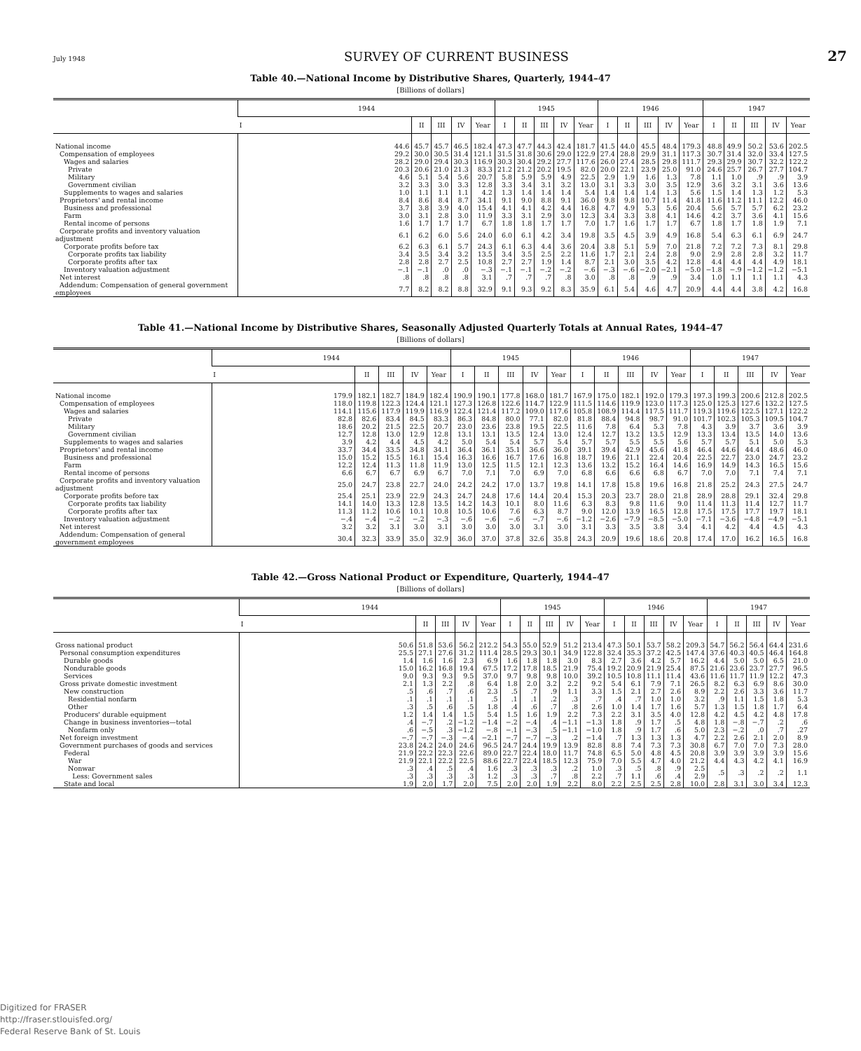July 1948 SURVEY OF CURRENT BUSINESS 27
Table 40.—National Income by Distributive Shares, Quarterly, 1944–47
[Billions of dollars]
| | 1944 | | | | | 1945 | | | | | 1946 | | | | | 1947 | | | | |
| --- | --- | --- | --- | --- | --- | --- | --- | --- | --- | --- | --- | --- | --- | --- | --- | --- | --- | --- | --- | --- |
| | I | II | III | IV | Year | I | II | III | IV | Year | I | II | III | IV | Year | I | II | III | IV | Year |
| National income | 44.6 | 45.7 | 45.7 | 46.5 | 182.4 | 47.3 | 47.7 | 44.3 | 42.4 | 181.7 | 41.5 | 44.0 | 45.5 | 48.4 | 179.3 | 48.8 | 49.9 | 50.2 | 53.6 | 202.5 |
| Compensation of employees | 29.2 | 30.0 | 30.5 | 31.4 | 121.1 | 31.5 | 31.8 | 30.6 | 29.0 | 122.9 | 27.4 | 28.8 | 29.9 | 31.1 | 117.3 | 30.7 | 31.4 | 32.0 | 33.4 | 127.5 |
| Wages and salaries | 28.2 | 29.0 | 29.4 | 30.3 | 116.9 | 30.3 | 30.4 | 29.2 | 27.7 | 117.6 | 26.0 | 27.4 | 28.5 | 29.8 | 111.7 | 29.3 | 29.9 | 30.7 | 32.2 | 122.2 |
| Private | 20.3 | 20.6 | 21.0 | 21.3 | 83.3 | 21.2 | 21.2 | 20.2 | 19.5 | 82.0 | 20.0 | 22.1 | 23.9 | 25.0 | 91.0 | 24.6 | 25.7 | 26.7 | 27.7 | 104.7 |
| Military | 4.6 | 5.1 | 5.4 | 5.6 | 20.7 | 5.8 | 5.9 | 5.9 | 4.9 | 22.5 | 2.9 | 1.9 | 1.6 | 1.3 | 7.8 | 1.1 | 1.0 | .9 | .9 | 3.9 |
| Government civilian | 3.2 | 3.3 | 3.0 | 3.3 | 12.8 | 3.3 | 3.4 | 3.1 | 3.2 | 13.0 | 3.1 | 3.3 | 3.0 | 3.5 | 12.9 | 3.6 | 3.2 | 3.1 | 3.6 | 13.6 |
| Supplements to wages and salaries | 1.0 | 1.1 | 1.1 | 1.1 | 4.2 | 1.3 | 1.4 | 1.4 | 1.4 | 5.4 | 1.4 | 1.4 | 1.4 | 1.3 | 5.6 | 1.5 | 1.4 | 1.3 | 1.2 | 5.3 |
| Proprietors' and rental income | 8.4 | 8.6 | 8.4 | 8.7 | 34.1 | 9.1 | 9.0 | 8.8 | 9.1 | 36.0 | 9.8 | 9.8 | 10.7 | 11.4 | 41.8 | 11.6 | 11.2 | 11.1 | 12.2 | 46.0 |
| Business and professional | 3.7 | 3.8 | 3.9 | 4.0 | 15.4 | 4.1 | 4.1 | 4.2 | 4.4 | 16.8 | 4.7 | 4.9 | 5.3 | 5.6 | 20.4 | 5.6 | 5.7 | 5.7 | 6.2 | 23.2 |
| Farm | 3.0 | 3.1 | 2.8 | 3.0 | 11.9 | 3.3 | 3.1 | 2.9 | 3.0 | 12.3 | 3.4 | 3.3 | 3.8 | 4.1 | 14.6 | 4.2 | 3.7 | 3.6 | 4.1 | 15.6 |
| Rental income of persons | 1.6 | 1.7 | 1.7 | 1.7 | 6.7 | 1.8 | 1.8 | 1.7 | 1.7 | 7.0 | 1.7 | 1.6 | 1.7 | 1.7 | 6.7 | 1.8 | 1.7 | 1.8 | 1.9 | 7.1 |
| Corporate profits and inventory valuation adjustment | 6.1 | 6.2 | 6.0 | 5.6 | 24.0 | 6.0 | 6.1 | 4.2 | 3.4 | 19.8 | 3.5 | 4.5 | 3.9 | 4.9 | 16.8 | 5.4 | 6.3 | 6.1 | 6.9 | 24.7 |
| Corporate profits before tax | 6.2 | 6.3 | 6.1 | 5.7 | 24.3 | 6.1 | 6.3 | 4.4 | 3.6 | 20.4 | 3.8 | 5.1 | 5.9 | 7.0 | 21.8 | 7.2 | 7.2 | 7.3 | 8.1 | 29.8 |
| Corporate profits tax liability | 3.4 | 3.5 | 3.4 | 3.2 | 13.5 | 3.4 | 3.5 | 2.5 | 2.2 | 11.6 | 1.7 | 2.1 | 2.4 | 2.8 | 9.0 | 2.9 | 2.8 | 2.8 | 3.2 | 11.7 |
| Corporate profits after tax | 2.8 | 2.8 | 2.7 | 2.5 | 10.8 | 2.7 | 2.7 | 1.9 | 1.4 | 8.7 | 2.1 | 3.0 | 3.5 | 4.2 | 12.8 | 4.4 | 4.4 | 4.4 | 4.9 | 18.1 |
| Inventory valuation adjustment | −.1 | −.1 | .0 | .0 | −.3 | −.1 | −.1 | −.2 | −.2 | −.6 | −.3 | −.6 | −2.0 | −2.1 | −5.0 | −1.8 | −.9 | −1.2 | −1.2 | −5.1 |
| Net interest | .8 | .8 | .8 | .8 | 3.1 | .7 | .7 | .7 | .8 | 3.0 | .8 | .8 | .9 | .9 | 3.4 | 1.0 | 1.1 | 1.1 | 1.1 | 4.3 |
| Addendum: Compensation of general government employees | 7.7 | 8.2 | 8.2 | 8.8 | 32.9 | 9.1 | 9.3 | 9.2 | 8.3 | 35.9 | 6.1 | 5.4 | 4.6 | 4.7 | 20.9 | 4.4 | 4.4 | 3.8 | 4.2 | 16.8 |
Table 41.—National Income by Distributive Shares, Seasonally Adjusted Quarterly Totals at Annual Rates, 1944–47
[Billions of dollars]
| | 1944 | | | | | 1945 | | | | | 1946 | | | | | 1947 | | | | |
| --- | --- | --- | --- | --- | --- | --- | --- | --- | --- | --- | --- | --- | --- | --- | --- | --- | --- | --- | --- | --- |
| | I | II | III | IV | Year | I | II | III | IV | Year | I | II | III | IV | Year | I | II | III | IV | Year |
| National income | 179.9 | 182.1 | 182.7 | 184.9 | 182.4 | 190.9 | 190.1 | 177.8 | 168.0 | 181.7 | 167.9 | 175.0 | 182.1 | 192.0 | 179.3 | 197.3 | 199.3 | 200.6 | 212.8 | 202.5 |
| Compensation of employees | 118.0 | 119.8 | 122.3 | 124.4 | 121.1 | 127.3 | 126.8 | 122.6 | 114.7 | 122.9 | 111.5 | 114.6 | 119.9 | 123.0 | 117.3 | 125.0 | 125.3 | 127.6 | 132.2 | 127.5 |
| Wages and salaries | 114.1 | 115.6 | 117.9 | 119.9 | 116.9 | 122.4 | 121.4 | 117.2 | 109.0 | 117.6 | 105.8 | 108.9 | 114.4 | 117.5 | 111.7 | 119.3 | 119.6 | 122.5 | 127.1 | 122.2 |
| Private | 82.8 | 82.6 | 83.4 | 84.5 | 83.3 | 86.3 | 84.8 | 80.0 | 77.1 | 82.0 | 81.8 | 88.4 | 94.8 | 98.7 | 91.0 | 101.7 | 102.3 | 105.3 | 109.5 | 104.7 |
| Military | 18.6 | 20.2 | 21.5 | 22.5 | 20.7 | 23.0 | 23.6 | 23.8 | 19.5 | 22.5 | 11.6 | 7.8 | 6.4 | 5.3 | 7.8 | 4.3 | 3.9 | 3.7 | 3.6 | 3.9 |
| Government civilian | 12.7 | 12.8 | 13.0 | 12.9 | 12.8 | 13.1 | 13.1 | 13.5 | 12.4 | 13.0 | 12.4 | 12.7 | 13.2 | 13.5 | 12.9 | 13.3 | 13.4 | 13.5 | 14.0 | 13.6 |
| Supplements to wages and salaries | 3.9 | 4.2 | 4.4 | 4.5 | 4.2 | 5.0 | 5.4 | 5.4 | 5.7 | 5.4 | 5.7 | 5.7 | 5.5 | 5.5 | 5.6 | 5.7 | 5.7 | 5.1 | 5.0 | 5.3 |
| Proprietors' and rental income | 33.7 | 34.4 | 33.5 | 34.8 | 34.1 | 36.4 | 36.1 | 35.1 | 36.6 | 36.0 | 39.1 | 39.4 | 42.9 | 45.6 | 41.8 | 46.4 | 44.6 | 44.4 | 48.6 | 46.0 |
| Business and professional | 15.0 | 15.2 | 15.5 | 16.1 | 15.4 | 16.3 | 16.6 | 16.7 | 17.6 | 16.8 | 18.7 | 19.6 | 21.1 | 22.4 | 20.4 | 22.5 | 22.7 | 23.0 | 24.7 | 23.2 |
| Farm | 12.2 | 12.4 | 11.3 | 11.8 | 11.9 | 13.0 | 12.5 | 11.5 | 12.1 | 12.3 | 13.6 | 13.2 | 15.2 | 16.4 | 14.6 | 16.9 | 14.9 | 14.3 | 16.5 | 15.6 |
| Rental income of persons | 6.6 | 6.7 | 6.7 | 6.9 | 6.7 | 7.0 | 7.1 | 7.0 | 6.9 | 7.0 | 6.8 | 6.6 | 6.6 | 6.8 | 6.7 | 7.0 | 7.0 | 7.1 | 7.4 | 7.1 |
| Corporate profits and inventory valuation adjustment | 25.0 | 24.7 | 23.8 | 22.7 | 24.0 | 24.2 | 24.2 | 17.0 | 13.7 | 19.8 | 14.1 | 17.8 | 15.8 | 19.6 | 16.8 | 21.8 | 25.2 | 24.3 | 27.5 | 24.7 |
| Corporate profits before tax | 25.4 | 25.1 | 23.9 | 22.9 | 24.3 | 24.7 | 24.8 | 17.6 | 14.4 | 20.4 | 15.3 | 20.3 | 23.7 | 28.0 | 21.8 | 28.9 | 28.8 | 29.1 | 32.4 | 29.8 |
| Corporate profits tax liability | 14.1 | 14.0 | 13.3 | 12.8 | 13.5 | 14.2 | 14.3 | 10.1 | 8.0 | 11.6 | 6.3 | 8.3 | 9.8 | 11.6 | 9.0 | 11.4 | 11.3 | 11.4 | 12.7 | 11.7 |
| Corporate profits after tax | 11.3 | 11.2 | 10.6 | 10.1 | 10.8 | 10.5 | 10.6 | 7.6 | 6.3 | 8.7 | 9.0 | 12.0 | 13.9 | 16.5 | 12.8 | 17.5 | 17.5 | 17.7 | 19.7 | 18.1 |
| Inventory valuation adjustment | −.4 | −.4 | −.2 | −.2 | −.3 | −.6 | −.6 | −.6 | −.7 | −.6 | −1.2 | −2.6 | −7.9 | −8.5 | −5.0 | −7.1 | −3.6 | −4.8 | −4.9 | −5.1 |
| Net interest | 3.2 | 3.2 | 3.1 | 3.0 | 3.1 | 3.0 | 3.0 | 3.0 | 3.1 | 3.0 | 3.1 | 3.3 | 3.5 | 3.8 | 3.4 | 4.1 | 4.2 | 4.4 | 4.5 | 4.3 |
| Addendum: Compensation of general government employees | 30.4 | 32.3 | 33.9 | 35.0 | 32.9 | 36.0 | 37.0 | 37.8 | 32.6 | 35.8 | 24.3 | 20.9 | 19.6 | 18.6 | 20.8 | 17.4 | 17.0 | 16.2 | 16.5 | 16.8 |
Table 42.—Gross National Product or Expenditure, Quarterly, 1944–47
[Billions of dollars]
| | 1944 | | | | | 1945 | | | | | 1946 | | | | | 1947 | | | | |
| --- | --- | --- | --- | --- | --- | --- | --- | --- | --- | --- | --- | --- | --- | --- | --- | --- | --- | --- | --- | --- |
| | I | II | III | IV | Year | I | II | III | IV | Year | I | II | III | IV | Year | I | II | III | IV | Year |
| Gross national product | 50.6 | 51.8 | 53.6 | 56.2 | 212.2 | 54.3 | 55.0 | 52.9 | 51.2 | 213.4 | 47.3 | 50.1 | 53.7 | 58.2 | 209.3 | 54.7 | 56.2 | 56.4 | 64.4 | 231.6 |
| Personal consumption expenditures | 25.5 | 27.1 | 27.6 | 31.2 | 111.4 | 28.5 | 29.3 | 30.1 | 34.9 | 122.8 | 32.4 | 35.3 | 37.2 | 42.5 | 147.4 | 37.6 | 40.3 | 40.5 | 46.4 | 164.8 |
| Durable goods | 1.4 | 1.6 | 1.6 | 2.3 | 6.9 | 1.6 | 1.8 | 1.8 | 3.0 | 8.3 | 2.7 | 3.6 | 4.2 | 5.7 | 16.2 | 4.4 | 5.0 | 5.0 | 6.5 | 21.0 |
| Nondurable goods | 15.0 | 16.2 | 16.8 | 19.4 | 67.5 | 17.2 | 17.8 | 18.5 | 21.9 | 75.4 | 19.2 | 20.9 | 21.9 | 25.4 | 87.5 | 21.6 | 23.6 | 23.7 | 27.7 | 96.5 |
| Services | 9.0 | 9.3 | 9.3 | 9.5 | 37.0 | 9.7 | 9.8 | 9.8 | 10.0 | 39.2 | 10.5 | 10.8 | 11.1 | 11.4 | 43.6 | 11.6 | 11.7 | 11.9 | 12.2 | 47.3 |
| Gross private domestic investment | 2.1 | 1.3 | 2.2 | .8 | 6.4 | 1.8 | 2.0 | 3.2 | 2.2 | 9.2 | 5.4 | 6.1 | 7.9 | 7.1 | 26.5 | 8.2 | 6.3 | 6.9 | 8.6 | 30.0 |
| New construction | .5 | .6 | .7 | .6 | 2.3 | .5 | .7 | .9 | 1.1 | 3.3 | 1.5 | 2.1 | 2.7 | 2.6 | 8.9 | 2.2 | 2.6 | 3.3 | 3.6 | 11.7 |
| Residential nonfarm | .1 | .1 | .1 | .1 | .5 | .1 | .1 | .2 | .3 | .7 | .4 | .7 | 1.0 | 1.0 | 3.2 | .9 | 1.1 | 1.5 | 1.8 | 5.3 |
| Other | .3 | .5 | .6 | .5 | 1.8 | .4 | .6 | .7 | .8 | 2.6 | 1.0 | 1.4 | 1.7 | 1.6 | 5.7 | 1.3 | 1.5 | 1.8 | 1.7 | 6.4 |
| Producers' durable equipment | 1.2 | 1.4 | 1.4 | 1.5 | 5.4 | 1.5 | 1.6 | 1.9 | 2.2 | 7.3 | 2.2 | 3.1 | 3.5 | 4.0 | 12.8 | 4.2 | 4.5 | 4.2 | 4.8 | 17.8 |
| Change in business inventories—total | .4 | −.7 | .2 | −1.2 | −1.4 | −.2 | −.4 | .4 | −1.1 | −1.3 | 1.8 | .9 | 1.7 | .5 | 4.8 | 1.8 | −.8 | −.7 | .2 | .6 |
| Nonfarm only | .6 | −.5 | .3 | −1.2 | −.8 | −.1 | −.3 | .5 | −1.1 | −1.0 | 1.8 | .9 | 1.7 | .6 | 5.0 | 2.3 | −.2 | .0 | .7 | .27 |
| Net foreign investment | −.7 | −.7 | −.3 | −.4 | −2.1 | −.7 | −.7 | −.3 | .2 | −1.4 | .7 | 1.3 | 1.3 | 1.3 | 4.7 | 2.2 | 2.6 | 2.1 | 2.0 | 8.9 |
| Government purchases of goods and services | 23.8 | 24.2 | 24.0 | 24.6 | 96.5 | 24.7 | 24.4 | 19.9 | 13.9 | 82.8 | 8.8 | 7.4 | 7.3 | 7.3 | 30.8 | 6.7 | 7.0 | 7.0 | 7.3 | 28.0 |
| Federal | 21.9 | 22.2 | 22.3 | 22.6 | 89.0 | 22.7 | 22.4 | 18.0 | 11.7 | 74.8 | 6.5 | 5.0 | 4.8 | 4.5 | 20.8 | 3.9 | 3.9 | 3.9 | 3.9 | 15.6 |
| War | 21.9 | 22.1 | 22.2 | 22.5 | 88.6 | 22.7 | 22.4 | 18.5 | 12.3 | 75.9 | 7.0 | 5.5 | 4.7 | 4.0 | 21.2 | 4.4 | 4.3 | 4.2 | 4.1 | 16.9 |
| Nonwar | .3 | .4 | .5 | .4 | 1.6 | .3 | .3 | .3 | .2 | 1.0 | .3 | .5 | .8 | .9 | 2.5 | .5 | .3 | .2 | .2 | 1.1 |
| Less: Government sales | .3 | .3 | .3 | .3 | 1.2 | .3 | .3 | .7 | .8 | 2.2 | .7 | 1.1 | .6 | .4 | 2.9 | | | | | |
| State and local | 1.9 | 2.0 | 1.7 | 2.0 | 7.5 | 2.0 | 2.0 | 1.9 | 2.2 | 8.0 | 2.2 | 2.5 | 2.5 | 2.8 | 10.0 | 2.8 | 3.1 | 3.0 | 3.4 | 12.3 |
Digitized for FRASER
http://fraser.stlouisfed.org/
Federal Reserve Bank of St. Louis